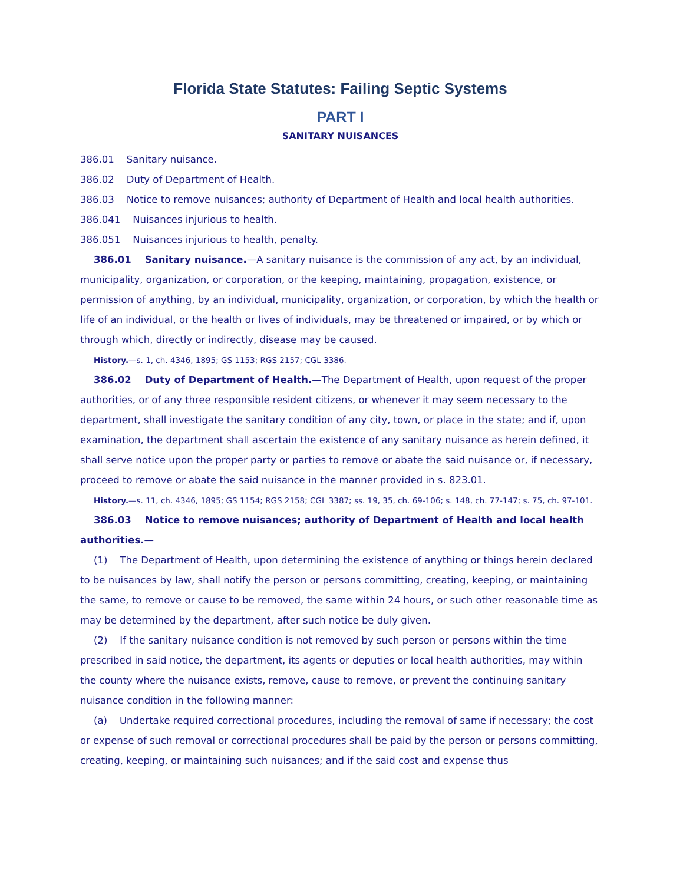Florida State Statutes: Failing Septic Systems
PART I
SANITARY NUISANCES
386.01 Sanitary nuisance.
386.02 Duty of Department of Health.
386.03 Notice to remove nuisances; authority of Department of Health and local health authorities.
386.041 Nuisances injurious to health.
386.051 Nuisances injurious to health, penalty.
386.01 Sanitary nuisance.—A sanitary nuisance is the commission of any act, by an individual, municipality, organization, or corporation, or the keeping, maintaining, propagation, existence, or permission of anything, by an individual, municipality, organization, or corporation, by which the health or life of an individual, or the health or lives of individuals, may be threatened or impaired, or by which or through which, directly or indirectly, disease may be caused.
History.—s. 1, ch. 4346, 1895; GS 1153; RGS 2157; CGL 3386.
386.02 Duty of Department of Health.—The Department of Health, upon request of the proper authorities, or of any three responsible resident citizens, or whenever it may seem necessary to the department, shall investigate the sanitary condition of any city, town, or place in the state; and if, upon examination, the department shall ascertain the existence of any sanitary nuisance as herein defined, it shall serve notice upon the proper party or parties to remove or abate the said nuisance or, if necessary, proceed to remove or abate the said nuisance in the manner provided in s. 823.01.
History.—s. 11, ch. 4346, 1895; GS 1154; RGS 2158; CGL 3387; ss. 19, 35, ch. 69-106; s. 148, ch. 77-147; s. 75, ch. 97-101.
386.03 Notice to remove nuisances; authority of Department of Health and local health authorities.—
(1) The Department of Health, upon determining the existence of anything or things herein declared to be nuisances by law, shall notify the person or persons committing, creating, keeping, or maintaining the same, to remove or cause to be removed, the same within 24 hours, or such other reasonable time as may be determined by the department, after such notice be duly given.
(2) If the sanitary nuisance condition is not removed by such person or persons within the time prescribed in said notice, the department, its agents or deputies or local health authorities, may within the county where the nuisance exists, remove, cause to remove, or prevent the continuing sanitary nuisance condition in the following manner:
(a) Undertake required correctional procedures, including the removal of same if necessary; the cost or expense of such removal or correctional procedures shall be paid by the person or persons committing, creating, keeping, or maintaining such nuisances; and if the said cost and expense thus